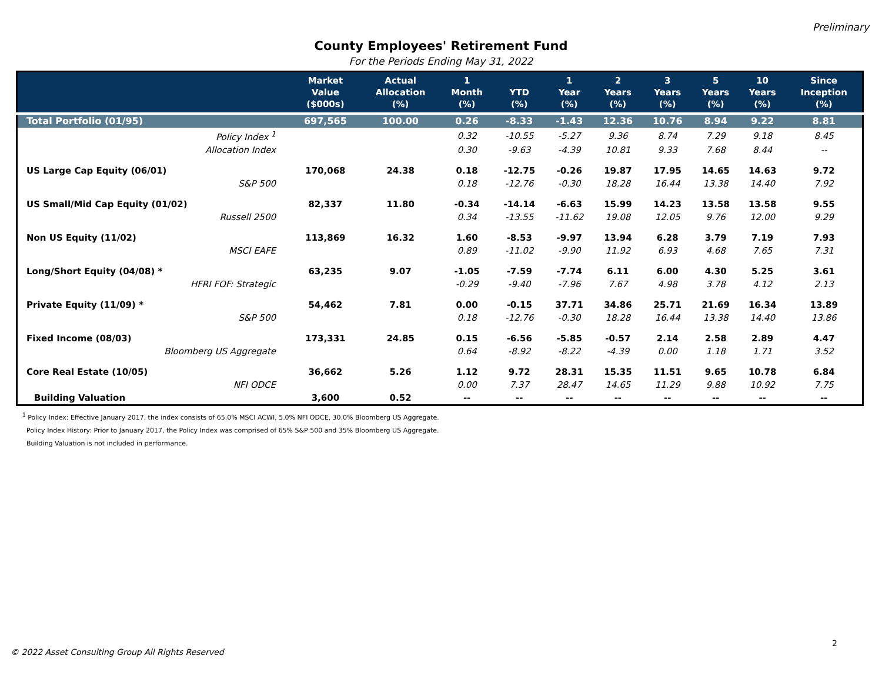Preliminary
County Employees' Retirement Fund
For the Periods Ending May 31, 2022
| | Market Value ($000s) | Actual Allocation (%) | 1 Month (%) | YTD (%) | 1 Year (%) | 2 Years (%) | 3 Years (%) | 5 Years (%) | 10 Years (%) | Since Inception (%) |
| --- | --- | --- | --- | --- | --- | --- | --- | --- | --- | --- |
| Total Portfolio (01/95) | 697,565 | 100.00 | 0.26 | -8.33 | -1.43 | 12.36 | 10.76 | 8.94 | 9.22 | 8.81 |
| Policy Index <sup>1</sup> | | | 0.32 | -10.55 | -5.27 | 9.36 | 8.74 | 7.29 | 9.18 | 8.45 |
| Allocation Index | | | 0.30 | -9.63 | -4.39 | 10.81 | 9.33 | 7.68 | 8.44 | -- |
| US Large Cap Equity (06/01) | 170,068 | 24.38 | 0.18 | -12.75 | -0.26 | 19.87 | 17.95 | 14.65 | 14.63 | 9.72 |
| S&P 500 | | | 0.18 | -12.76 | -0.30 | 18.28 | 16.44 | 13.38 | 14.40 | 7.92 |
| US Small/Mid Cap Equity (01/02) | 82,337 | 11.80 | -0.34 | -14.14 | -6.63 | 15.99 | 14.23 | 13.58 | 13.58 | 9.55 |
| Russell 2500 | | | 0.34 | -13.55 | -11.62 | 19.08 | 12.05 | 9.76 | 12.00 | 9.29 |
| Non US Equity (11/02) | 113,869 | 16.32 | 1.60 | -8.53 | -9.97 | 13.94 | 6.28 | 3.79 | 7.19 | 7.93 |
| MSCI EAFE | | | 0.89 | -11.02 | -9.90 | 11.92 | 6.93 | 4.68 | 7.65 | 7.31 |
| Long/Short Equity (04/08) * | 63,235 | 9.07 | -1.05 | -7.59 | -7.74 | 6.11 | 6.00 | 4.30 | 5.25 | 3.61 |
| HFRI FOF: Strategic | | | -0.29 | -9.40 | -7.96 | 7.67 | 4.98 | 3.78 | 4.12 | 2.13 |
| Private Equity (11/09) * | 54,462 | 7.81 | 0.00 | -0.15 | 37.71 | 34.86 | 25.71 | 21.69 | 16.34 | 13.89 |
| S&P 500 | | | 0.18 | -12.76 | -0.30 | 18.28 | 16.44 | 13.38 | 14.40 | 13.86 |
| Fixed Income (08/03) | 173,331 | 24.85 | 0.15 | -6.56 | -5.85 | -0.57 | 2.14 | 2.58 | 2.89 | 4.47 |
| Bloomberg US Aggregate | | | 0.64 | -8.92 | -8.22 | -4.39 | 0.00 | 1.18 | 1.71 | 3.52 |
| Core Real Estate (10/05) | 36,662 | 5.26 | 1.12 | 9.72 | 28.31 | 15.35 | 11.51 | 9.65 | 10.78 | 6.84 |
| NFI ODCE | | | 0.00 | 7.37 | 28.47 | 14.65 | 11.29 | 9.88 | 10.92 | 7.75 |
| Building Valuation | 3,600 | 0.52 | -- | -- | -- | -- | -- | -- | -- | -- |
<sup>1</sup> Policy Index: Effective January 2017, the index consists of 65.0% MSCI ACWI, 5.0% NFI ODCE, 30.0% Bloomberg US Aggregate.
Policy Index History: Prior to January 2017, the Policy Index was comprised of 65% S&P 500 and 35% Bloomberg US Aggregate.
Building Valuation is not included in performance.
2
© 2022 Asset Consulting Group All Rights Reserved